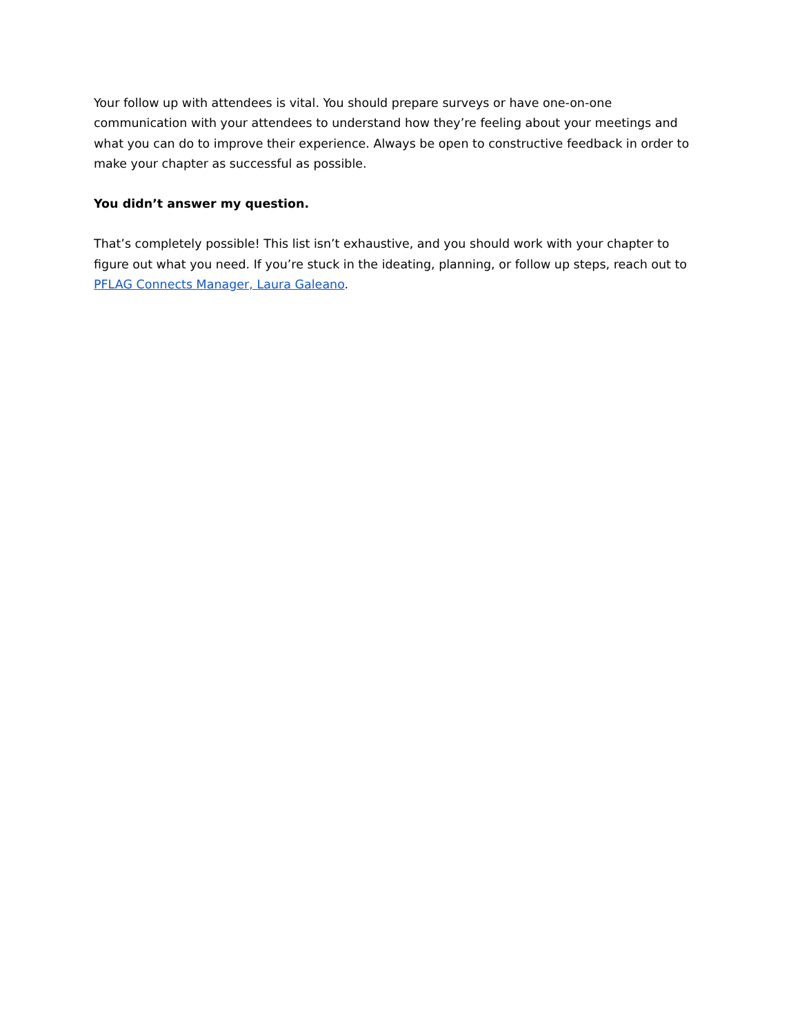Your follow up with attendees is vital. You should prepare surveys or have one-on-one communication with your attendees to understand how they’re feeling about your meetings and what you can do to improve their experience. Always be open to constructive feedback in order to make your chapter as successful as possible.
You didn’t answer my question.
That’s completely possible! This list isn’t exhaustive, and you should work with your chapter to figure out what you need. If you’re stuck in the ideating, planning, or follow up steps, reach out to PFLAG Connects Manager, Laura Galeano.